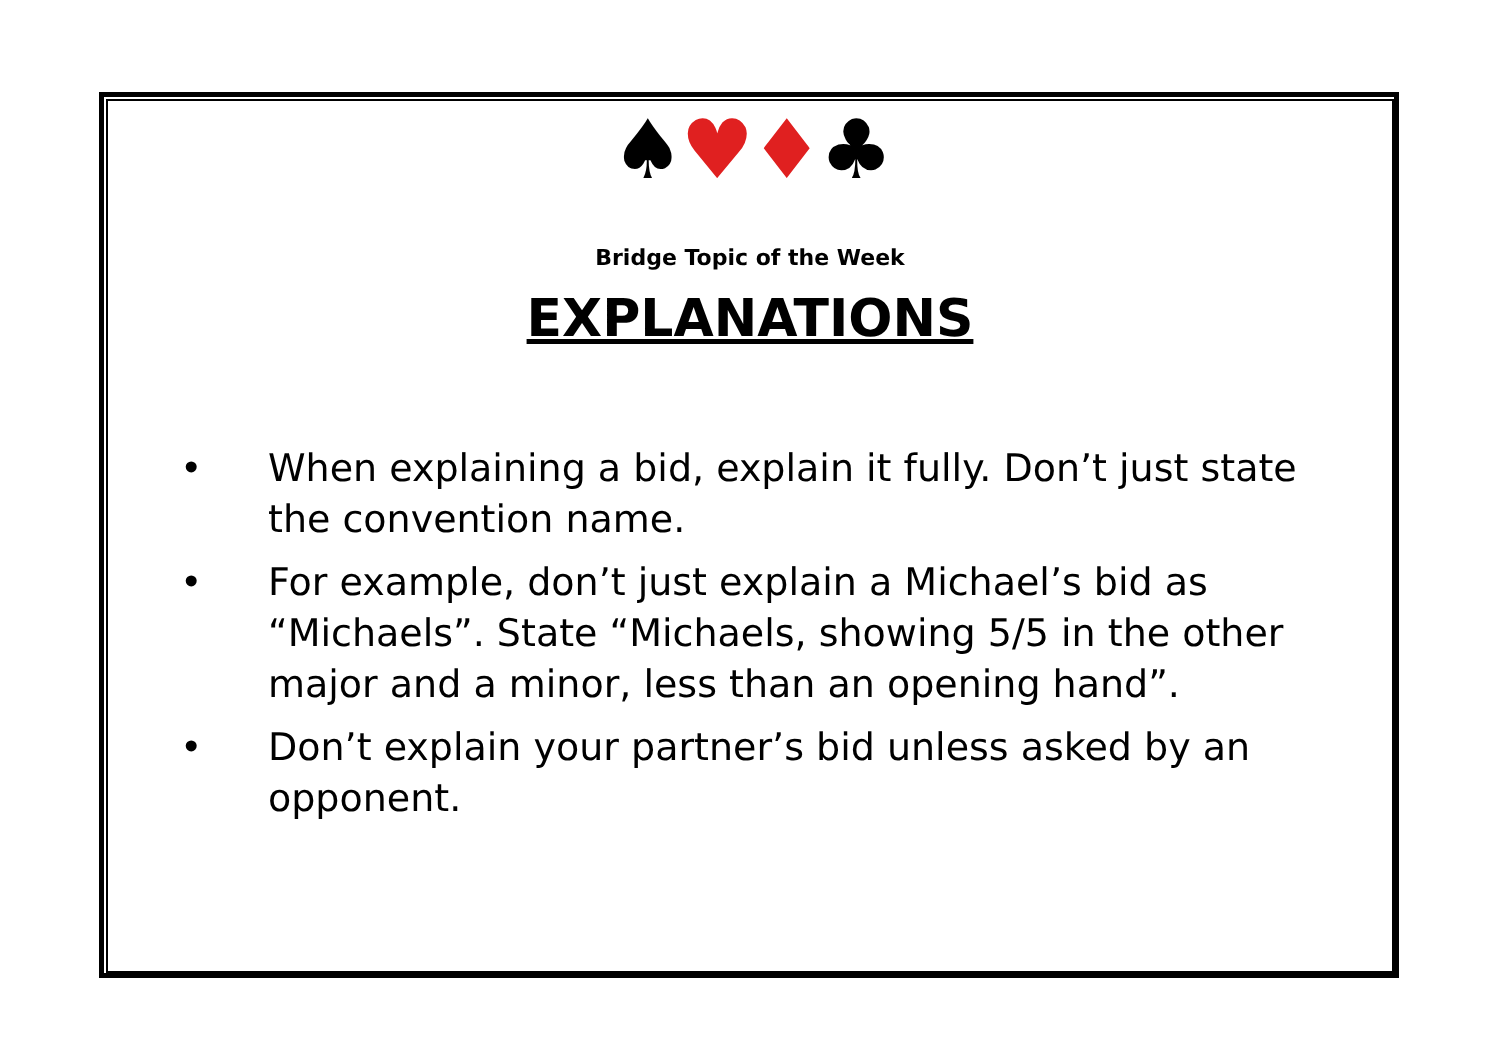♠♥♦♣
Bridge Topic of the Week
EXPLANATIONS
• When explaining a bid, explain it fully. Don’t just state the convention name.
• For example, don’t just explain a Michael’s bid as “Michaels”. State “Michaels, showing 5/5 in the other major and a minor, less than an opening hand”.
• Don’t explain your partner’s bid unless asked by an opponent.